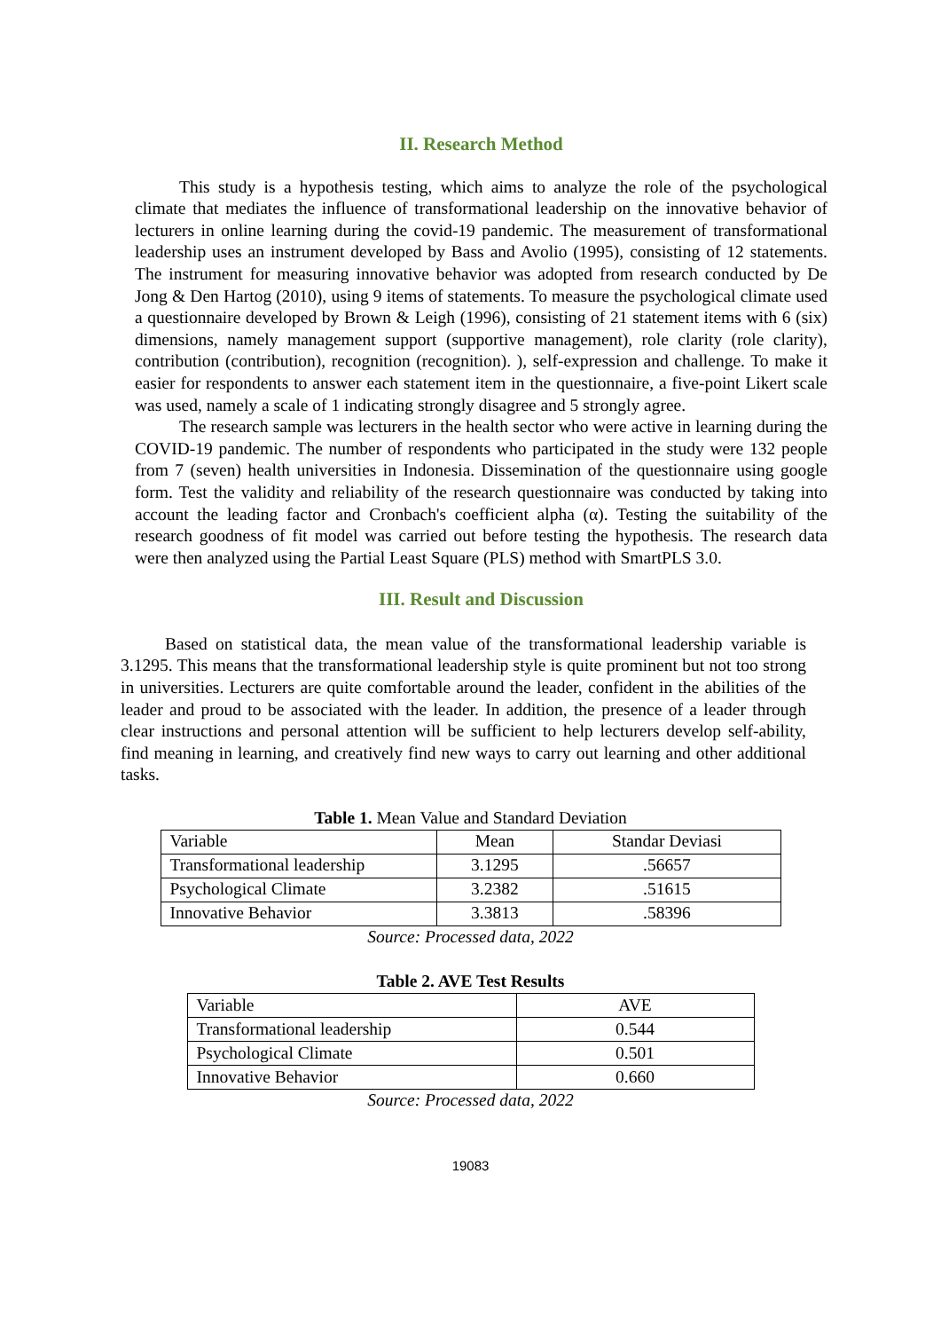II. Research Method
This study is a hypothesis testing, which aims to analyze the role of the psychological climate that mediates the influence of transformational leadership on the innovative behavior of lecturers in online learning during the covid-19 pandemic. The measurement of transformational leadership uses an instrument developed by Bass and Avolio (1995), consisting of 12 statements. The instrument for measuring innovative behavior was adopted from research conducted by De Jong & Den Hartog (2010), using 9 items of statements. To measure the psychological climate used a questionnaire developed by Brown & Leigh (1996), consisting of 21 statement items with 6 (six) dimensions, namely management support (supportive management), role clarity (role clarity), contribution (contribution), recognition (recognition). ), self-expression and challenge. To make it easier for respondents to answer each statement item in the questionnaire, a five-point Likert scale was used, namely a scale of 1 indicating strongly disagree and 5 strongly agree.
The research sample was lecturers in the health sector who were active in learning during the COVID-19 pandemic. The number of respondents who participated in the study were 132 people from 7 (seven) health universities in Indonesia. Dissemination of the questionnaire using google form. Test the validity and reliability of the research questionnaire was conducted by taking into account the leading factor and Cronbach's coefficient alpha (α). Testing the suitability of the research goodness of fit model was carried out before testing the hypothesis. The research data were then analyzed using the Partial Least Square (PLS) method with SmartPLS 3.0.
III. Result and Discussion
Based on statistical data, the mean value of the transformational leadership variable is 3.1295. This means that the transformational leadership style is quite prominent but not too strong in universities. Lecturers are quite comfortable around the leader, confident in the abilities of the leader and proud to be associated with the leader. In addition, the presence of a leader through clear instructions and personal attention will be sufficient to help lecturers develop self-ability, find meaning in learning, and creatively find new ways to carry out learning and other additional tasks.
Table 1. Mean Value and Standard Deviation
| Variable | Mean | Standar Deviasi |
| Transformational leadership | 3.1295 | .56657 |
| Psychological Climate | 3.2382 | .51615 |
| Innovative Behavior | 3.3813 | .58396 |
Source: Processed data, 2022
Table 2. AVE Test Results
| Variable | AVE |
| Transformational leadership | 0.544 |
| Psychological Climate | 0.501 |
| Innovative Behavior | 0.660 |
Source: Processed data, 2022
19083